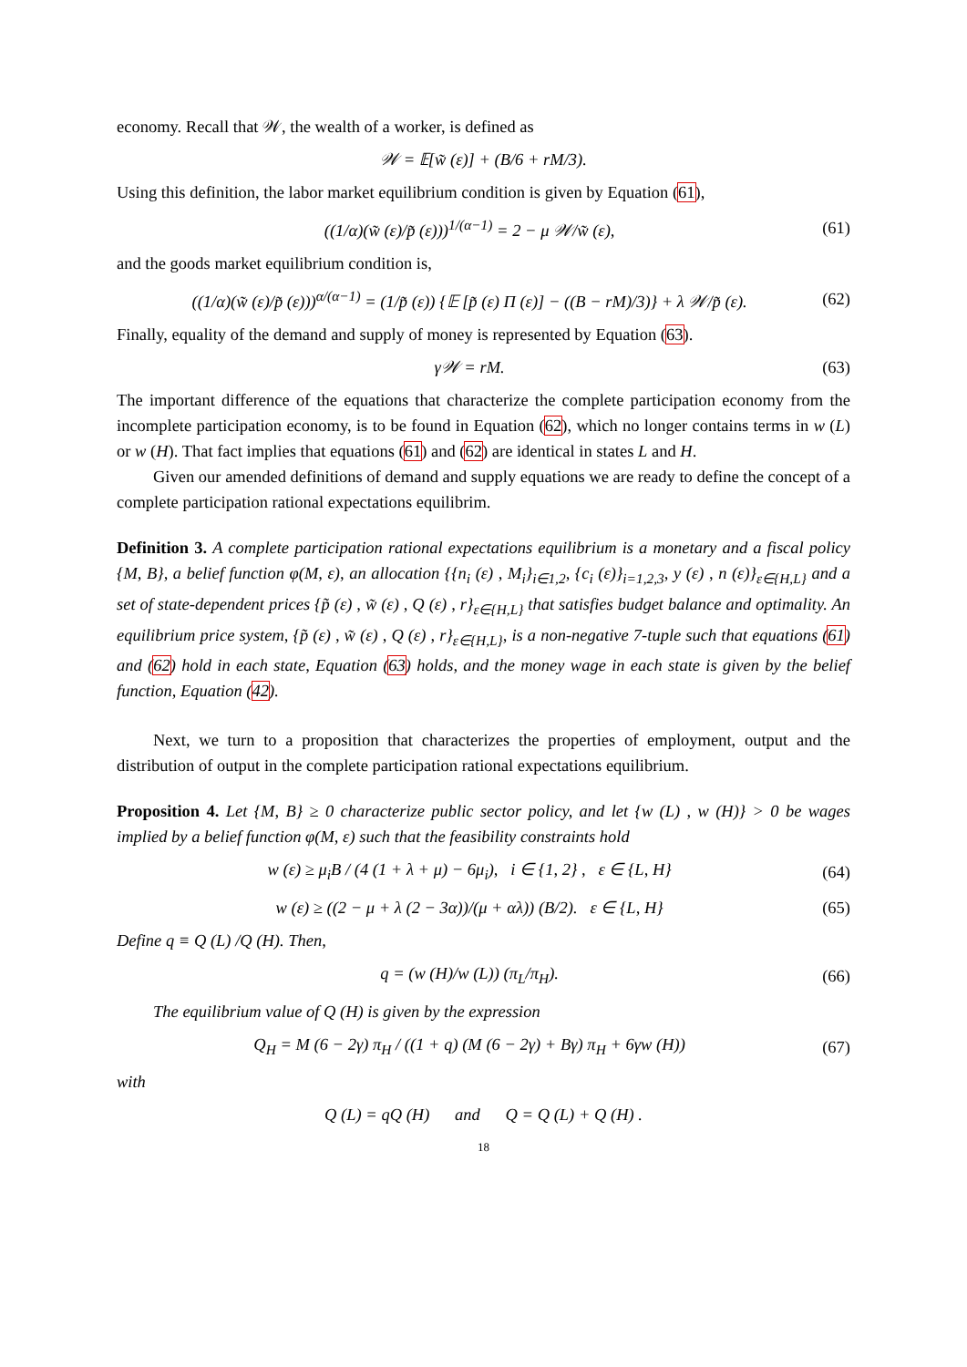economy. Recall that 𝒲, the wealth of a worker, is defined as
𝒲 = 𝔼[w̃ (ε)] + (B/6 + rM/3).
Using this definition, the labor market equilibrium condition is given by Equation (61),
((1/α)(w̃ (ε)/p̃ (ε)))<sup>1/(α−1)</sup> = 2 − μ 𝒲/w̃ (ε), (61)
and the goods market equilibrium condition is,
((1/α)(w̃ (ε)/p̃ (ε)))<sup>α/(α−1)</sup> = (1/p̃ (ε)) {𝔼 [p̃ (ε) Π (ε)] − ((B − rM)/3)} + λ 𝒲/p̃ (ε). (62)
Finally, equality of the demand and supply of money is represented by Equation (63).
γ𝒲 = rM. (63)
The important difference of the equations that characterize the complete participation economy from the incomplete participation economy, is to be found in Equation (62), which no longer contains terms in w (L) or w (H). That fact implies that equations (61) and (62) are identical in states L and H.
Given our amended definitions of demand and supply equations we are ready to define the concept of a complete participation rational expectations equilibrim.
Definition 3. A complete participation rational expectations equilibrium is a monetary and a fiscal policy {M, B}, a belief function φ(M, ε), an allocation {{n<sub>i</sub> (ε) , M<sub>i</sub>}<sub>i∈1,2</sub>, {c<sub>i</sub> (ε)}<sub>i=1,2,3</sub>, y (ε) , n (ε)}<sub>ε∈{H,L}</sub> and a set of state-dependent prices {p̃ (ε) , w̃ (ε) , Q (ε) , r}<sub>ε∈{H,L}</sub> that satisfies budget balance and optimality. An equilibrium price system, {p̃ (ε) , w̃ (ε) , Q (ε) , r}<sub>ε∈{H,L}</sub>, is a non-negative 7-tuple such that equations (61) and (62) hold in each state, Equation (63) holds, and the money wage in each state is given by the belief function, Equation (42).
Next, we turn to a proposition that characterizes the properties of employment, output and the distribution of output in the complete participation rational expectations equilibrium.
Proposition 4. Let {M, B} ≥ 0 characterize public sector policy, and let {w (L) , w (H)} > 0 be wages implied by a belief function φ(M, ε) such that the feasibility constraints hold
w (ε) ≥ μ<sub>i</sub>B / (4 (1 + λ + μ) − 6μ<sub>i</sub>), i ∈ {1, 2} , ε ∈ {L, H} (64)
w (ε) ≥ ((2 − μ + λ (2 − 3α))/(μ + αλ)) (B/2). ε ∈ {L, H} (65)
Define q ≡ Q (L) /Q (H). Then,
q = (w (H)/w (L)) (π<sub>L</sub>/π<sub>H</sub>). (66)
The equilibrium value of Q (H) is given by the expression
Q<sub>H</sub> = M (6 − 2γ) π<sub>H</sub> / ((1 + q) (M (6 − 2γ) + Bγ) π<sub>H</sub> + 6γw (H)) (67)
with
Q (L) = qQ (H) and Q = Q (L) + Q (H) .
18